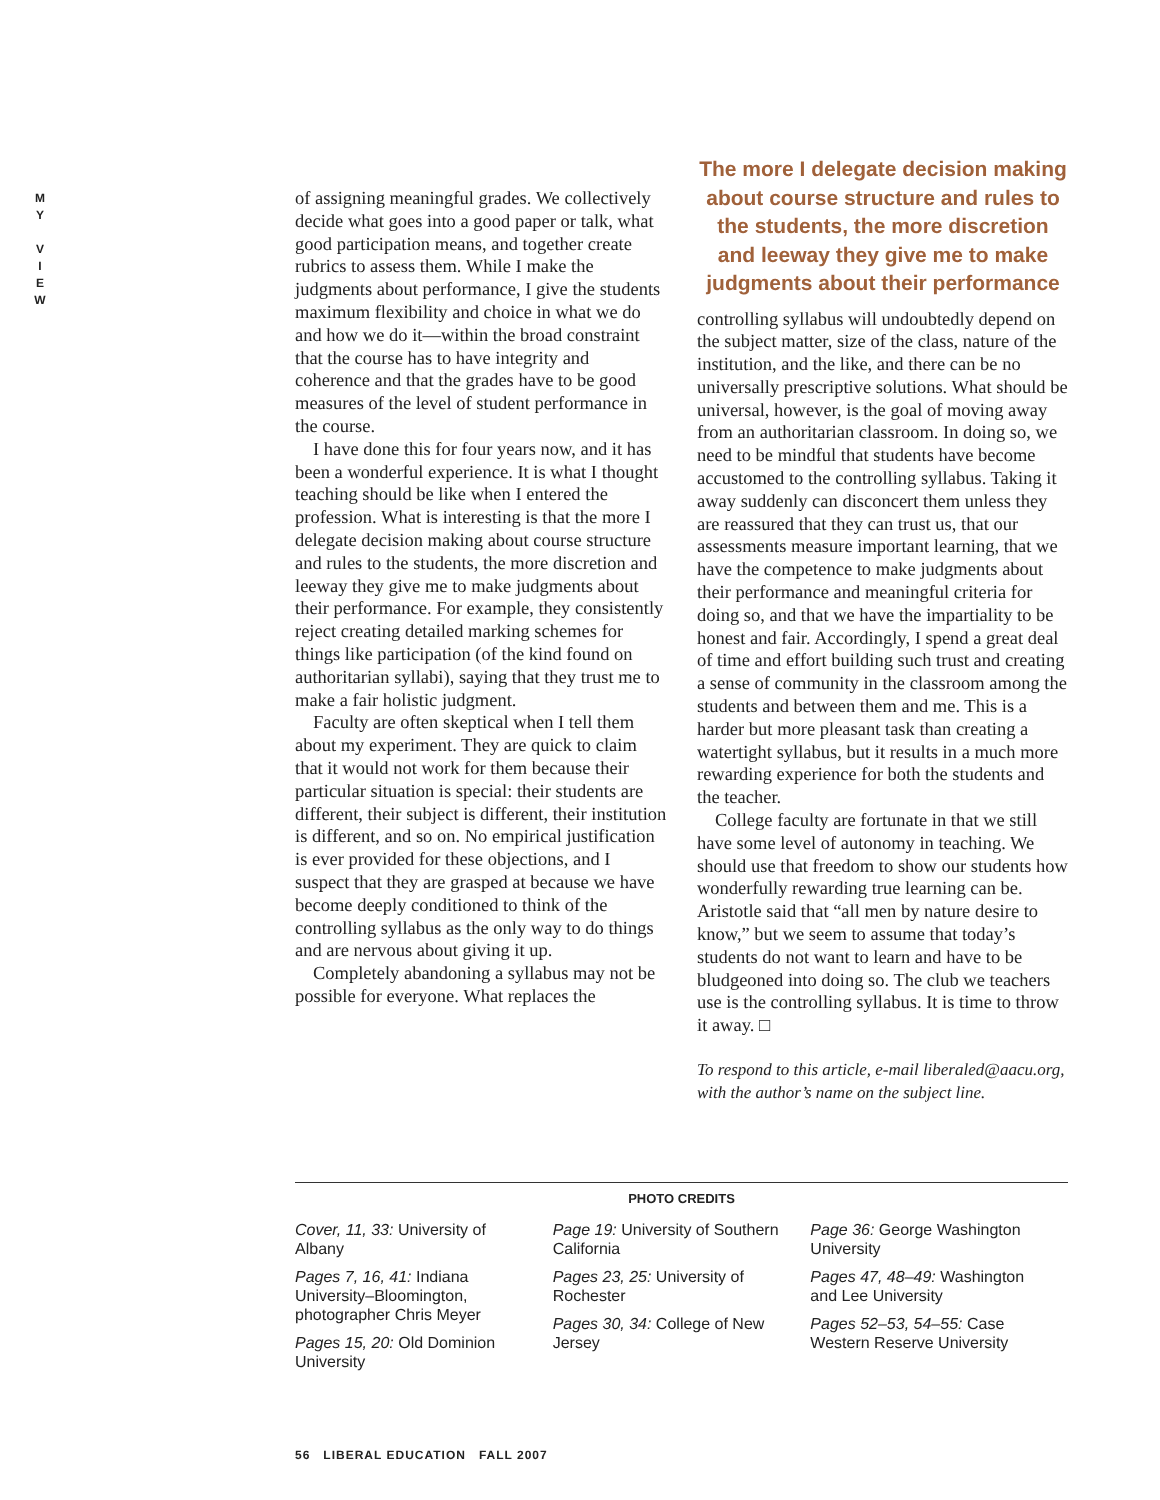M
Y
V
I
E
W
of assigning meaningful grades. We collectively decide what goes into a good paper or talk, what good participation means, and together create rubrics to assess them. While I make the judgments about performance, I give the students maximum flexibility and choice in what we do and how we do it—within the broad constraint that the course has to have integrity and coherence and that the grades have to be good measures of the level of student performance in the course.
I have done this for four years now, and it has been a wonderful experience. It is what I thought teaching should be like when I entered the profession. What is interesting is that the more I delegate decision making about course structure and rules to the students, the more discretion and leeway they give me to make judgments about their performance. For example, they consistently reject creating detailed marking schemes for things like participation (of the kind found on authoritarian syllabi), saying that they trust me to make a fair holistic judgment.
Faculty are often skeptical when I tell them about my experiment. They are quick to claim that it would not work for them because their particular situation is special: their students are different, their subject is different, their institution is different, and so on. No empirical justification is ever provided for these objections, and I suspect that they are grasped at because we have become deeply conditioned to think of the controlling syllabus as the only way to do things and are nervous about giving it up.
Completely abandoning a syllabus may not be possible for everyone. What replaces the
The more I delegate decision making about course structure and rules to the students, the more discretion and leeway they give me to make judgments about their performance
controlling syllabus will undoubtedly depend on the subject matter, size of the class, nature of the institution, and the like, and there can be no universally prescriptive solutions. What should be universal, however, is the goal of moving away from an authoritarian classroom. In doing so, we need to be mindful that students have become accustomed to the controlling syllabus. Taking it away suddenly can disconcert them unless they are reassured that they can trust us, that our assessments measure important learning, that we have the competence to make judgments about their performance and meaningful criteria for doing so, and that we have the impartiality to be honest and fair. Accordingly, I spend a great deal of time and effort building such trust and creating a sense of community in the classroom among the students and between them and me. This is a harder but more pleasant task than creating a watertight syllabus, but it results in a much more rewarding experience for both the students and the teacher.
College faculty are fortunate in that we still have some level of autonomy in teaching. We should use that freedom to show our students how wonderfully rewarding true learning can be. Aristotle said that “all men by nature desire to know,” but we seem to assume that today’s students do not want to learn and have to be bludgeoned into doing so. The club we teachers use is the controlling syllabus. It is time to throw it away. □
To respond to this article, e-mail liberaled@aacu.org, with the author’s name on the subject line.
PHOTO CREDITS
Cover, 11, 33: University of Albany
Pages 7, 16, 41: Indiana University–Bloomington, photographer Chris Meyer
Pages 15, 20: Old Dominion University
Page 19: University of Southern California
Pages 23, 25: University of Rochester
Pages 30, 34: College of New Jersey
Page 36: George Washington University
Pages 47, 48–49: Washington and Lee University
Pages 52–53, 54–55: Case Western Reserve University
56 LIBERAL EDUCATION FALL 2007